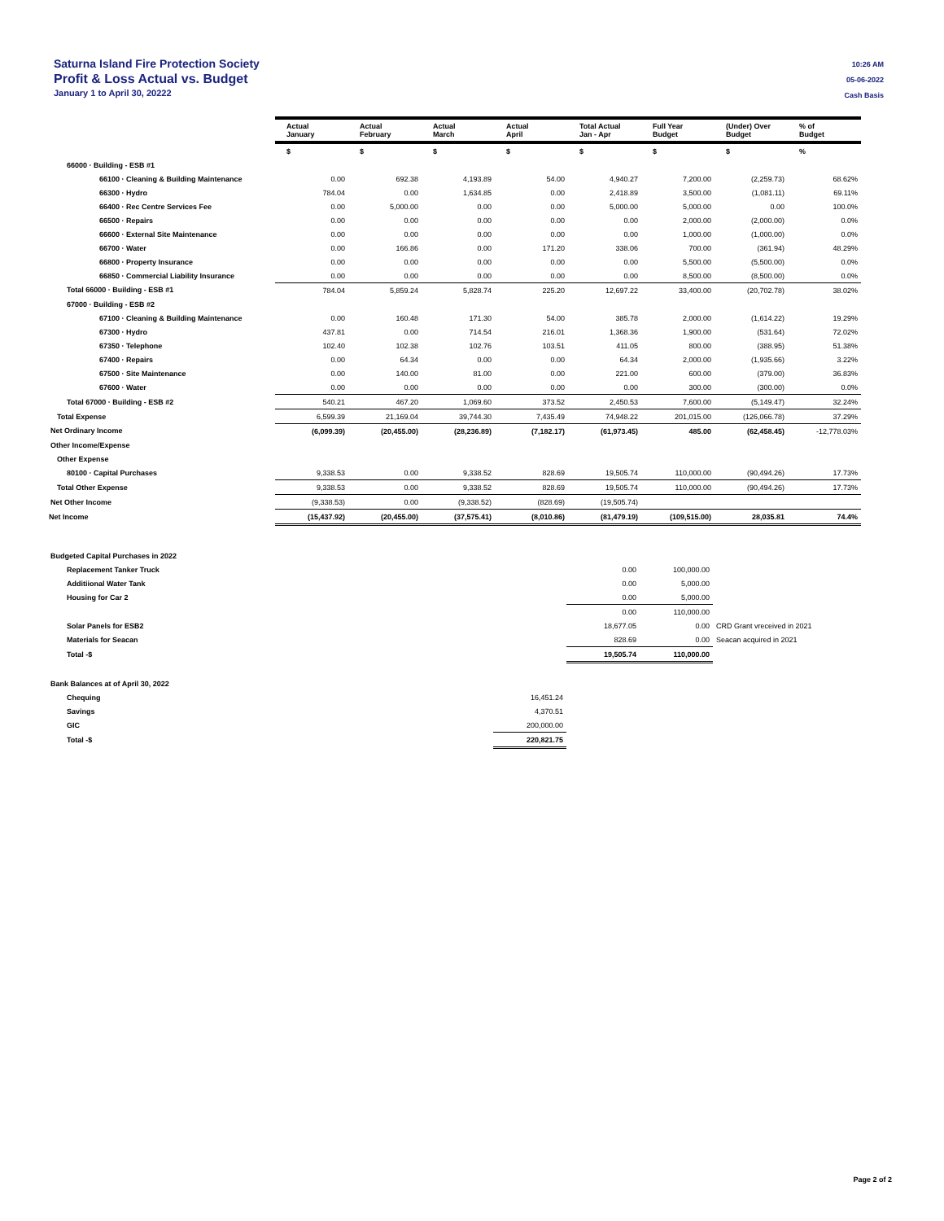Saturna Island Fire Protection Society
Profit & Loss Actual vs. Budget
January 1 to April 30, 20222
10:26 AM
05-06-2022
Cash Basis
| | Actual January | Actual February | Actual March | Actual April | Total Actual Jan - Apr | Full Year Budget | (Under) Over Budget | % of Budget |
| --- | --- | --- | --- | --- | --- | --- | --- | --- |
| | $ | $ | $ | $ | $ | $ | $ | % |
| 66000 · Building - ESB #1 | | | | | | | | |
| 66100 · Cleaning & Building Maintenance | 0.00 | 692.38 | 4,193.89 | 54.00 | 4,940.27 | 7,200.00 | (2,259.73) | 68.62% |
| 66300 · Hydro | 784.04 | 0.00 | 1,634.85 | 0.00 | 2,418.89 | 3,500.00 | (1,081.11) | 69.11% |
| 66400 · Rec Centre Services Fee | 0.00 | 5,000.00 | 0.00 | 0.00 | 5,000.00 | 5,000.00 | 0.00 | 100.0% |
| 66500 · Repairs | 0.00 | 0.00 | 0.00 | 0.00 | 0.00 | 2,000.00 | (2,000.00) | 0.0% |
| 66600 · External Site Maintenance | 0.00 | 0.00 | 0.00 | 0.00 | 0.00 | 1,000.00 | (1,000.00) | 0.0% |
| 66700 · Water | 0.00 | 166.86 | 0.00 | 171.20 | 338.06 | 700.00 | (361.94) | 48.29% |
| 66800 · Property Insurance | 0.00 | 0.00 | 0.00 | 0.00 | 0.00 | 5,500.00 | (5,500.00) | 0.0% |
| 66850 · Commercial Liability Insurance | 0.00 | 0.00 | 0.00 | 0.00 | 0.00 | 8,500.00 | (8,500.00) | 0.0% |
| Total 66000 · Building - ESB #1 | 784.04 | 5,859.24 | 5,828.74 | 225.20 | 12,697.22 | 33,400.00 | (20,702.78) | 38.02% |
| 67000 · Building - ESB #2 | | | | | | | | |
| 67100 · Cleaning & Building Maintenance | 0.00 | 160.48 | 171.30 | 54.00 | 385.78 | 2,000.00 | (1,614.22) | 19.29% |
| 67300 · Hydro | 437.81 | 0.00 | 714.54 | 216.01 | 1,368.36 | 1,900.00 | (531.64) | 72.02% |
| 67350 · Telephone | 102.40 | 102.38 | 102.76 | 103.51 | 411.05 | 800.00 | (388.95) | 51.38% |
| 67400 · Repairs | 0.00 | 64.34 | 0.00 | 0.00 | 64.34 | 2,000.00 | (1,935.66) | 3.22% |
| 67500 · Site Maintenance | 0.00 | 140.00 | 81.00 | 0.00 | 221.00 | 600.00 | (379.00) | 36.83% |
| 67600 · Water | 0.00 | 0.00 | 0.00 | 0.00 | 0.00 | 300.00 | (300.00) | 0.0% |
| Total 67000 · Building - ESB #2 | 540.21 | 467.20 | 1,069.60 | 373.52 | 2,450.53 | 7,600.00 | (5,149.47) | 32.24% |
| Total Expense | 6,599.39 | 21,169.04 | 39,744.30 | 7,435.49 | 74,948.22 | 201,015.00 | (126,066.78) | 37.29% |
| Net Ordinary Income | (6,099.39) | (20,455.00) | (28,236.89) | (7,182.17) | (61,973.45) | 485.00 | (62,458.45) | -12,778.03% |
| Other Income/Expense | | | | | | | | |
| Other Expense | | | | | | | | |
| 80100 · Capital Purchases | 9,338.53 | 0.00 | 9,338.52 | 828.69 | 19,505.74 | 110,000.00 | (90,494.26) | 17.73% |
| Total Other Expense | 9,338.53 | 0.00 | 9,338.52 | 828.69 | 19,505.74 | 110,000.00 | (90,494.26) | 17.73% |
| Net Other Income | (9,338.53) | 0.00 | (9,338.52) | (828.69) | (19,505.74) | | | |
| Net Income | (15,437.92) | (20,455.00) | (37,575.41) | (8,010.86) | (81,479.19) | (109,515.00) | 28,035.81 | 74.4% |
| Budgeted Capital Purchases in 2022 | | | | | | | |
| Replacement Tanker Truck | | | | | 0.00 | 100,000.00 | |
| Additiional Water Tank | | | | | 0.00 | 5,000.00 | |
| Housing for Car 2 | | | | | 0.00 | 5,000.00 | |
| | | | | | 0.00 | 110,000.00 | |
| Solar Panels for ESB2 | | | | | 18,677.05 | 0.00 | CRD Grant vreceived in 2021 |
| Materials for Seacan | | | | | 828.69 | 0.00 | Seacan acquired in 2021 |
| Total -$ | | | | | 19,505.74 | 110,000.00 | |
| Bank Balances at of April 30, 2022 | | | | |
| Chequing | | | | 16,451.24 |
| Savings | | | | 4,370.51 |
| GIC | | | | 200,000.00 |
| Total -$ | | | | 220,821.75 |
Page 2 of 2